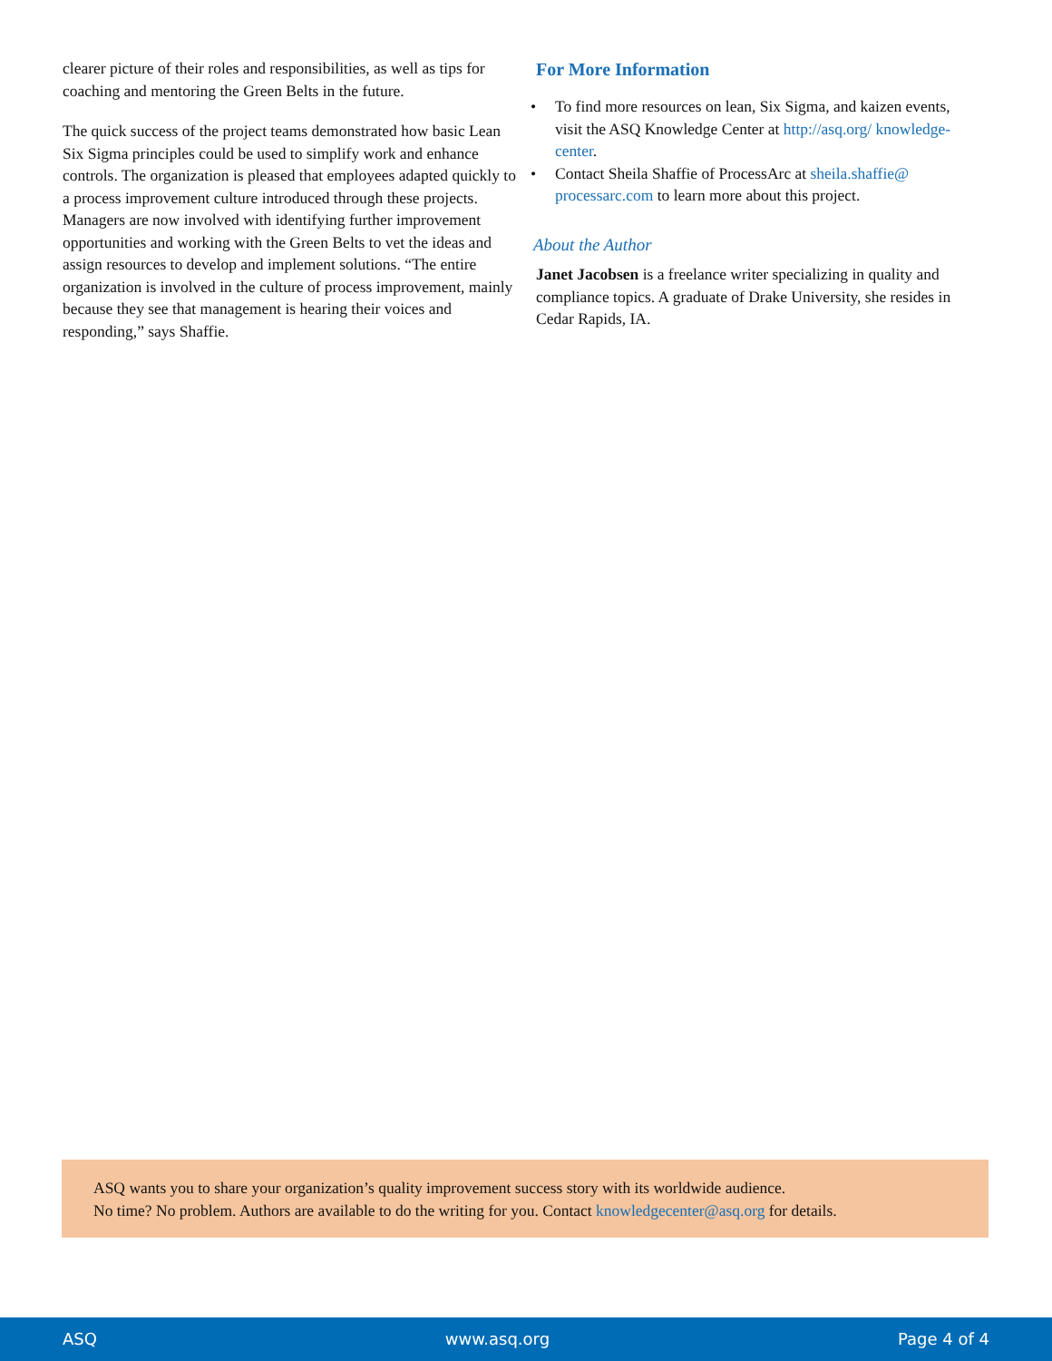clearer picture of their roles and responsibilities, as well as tips for coaching and mentoring the Green Belts in the future.
The quick success of the project teams demonstrated how basic Lean Six Sigma principles could be used to simplify work and enhance controls. The organization is pleased that employees adapted quickly to a process improvement culture introduced through these projects. Managers are now involved with identifying further improvement opportunities and working with the Green Belts to vet the ideas and assign resources to develop and implement solutions. “The entire organization is involved in the culture of process improvement, mainly because they see that management is hearing their voices and responding,” says Shaffie.
For More Information
• To find more resources on lean, Six Sigma, and kaizen events, visit the ASQ Knowledge Center at http://asq.org/ knowledge-center.
• Contact Sheila Shaffie of ProcessArc at sheila.shaffie@ processarc.com to learn more about this project.
About the Author
Janet Jacobsen is a freelance writer specializing in quality and compliance topics. A graduate of Drake University, she resides in Cedar Rapids, IA.
ASQ wants you to share your organization’s quality improvement success story with its worldwide audience.
No time? No problem. Authors are available to do the writing for you. Contact knowledgecenter@asq.org for details.
ASQ www.asq.org Page 4 of 4